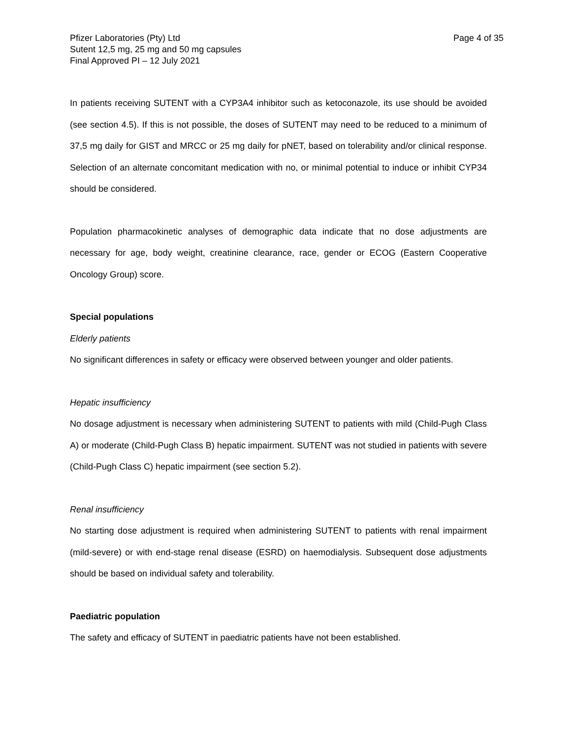Pfizer Laboratories (Pty) Ltd
Sutent 12,5 mg, 25 mg and 50 mg capsules
Final Approved PI – 12 July 2021
Page 4 of 35
In patients receiving SUTENT with a CYP3A4 inhibitor such as ketoconazole, its use should be avoided (see section 4.5). If this is not possible, the doses of SUTENT may need to be reduced to a minimum of 37,5 mg daily for GIST and MRCC or 25 mg daily for pNET, based on tolerability and/or clinical response. Selection of an alternate concomitant medication with no, or minimal potential to induce or inhibit CYP34 should be considered.
Population pharmacokinetic analyses of demographic data indicate that no dose adjustments are necessary for age, body weight, creatinine clearance, race, gender or ECOG (Eastern Cooperative Oncology Group) score.
Special populations
Elderly patients
No significant differences in safety or efficacy were observed between younger and older patients.
Hepatic insufficiency
No dosage adjustment is necessary when administering SUTENT to patients with mild (Child-Pugh Class A) or moderate (Child-Pugh Class B) hepatic impairment. SUTENT was not studied in patients with severe (Child-Pugh Class C) hepatic impairment (see section 5.2).
Renal insufficiency
No starting dose adjustment is required when administering SUTENT to patients with renal impairment (mild-severe) or with end-stage renal disease (ESRD) on haemodialysis. Subsequent dose adjustments should be based on individual safety and tolerability.
Paediatric population
The safety and efficacy of SUTENT in paediatric patients have not been established.